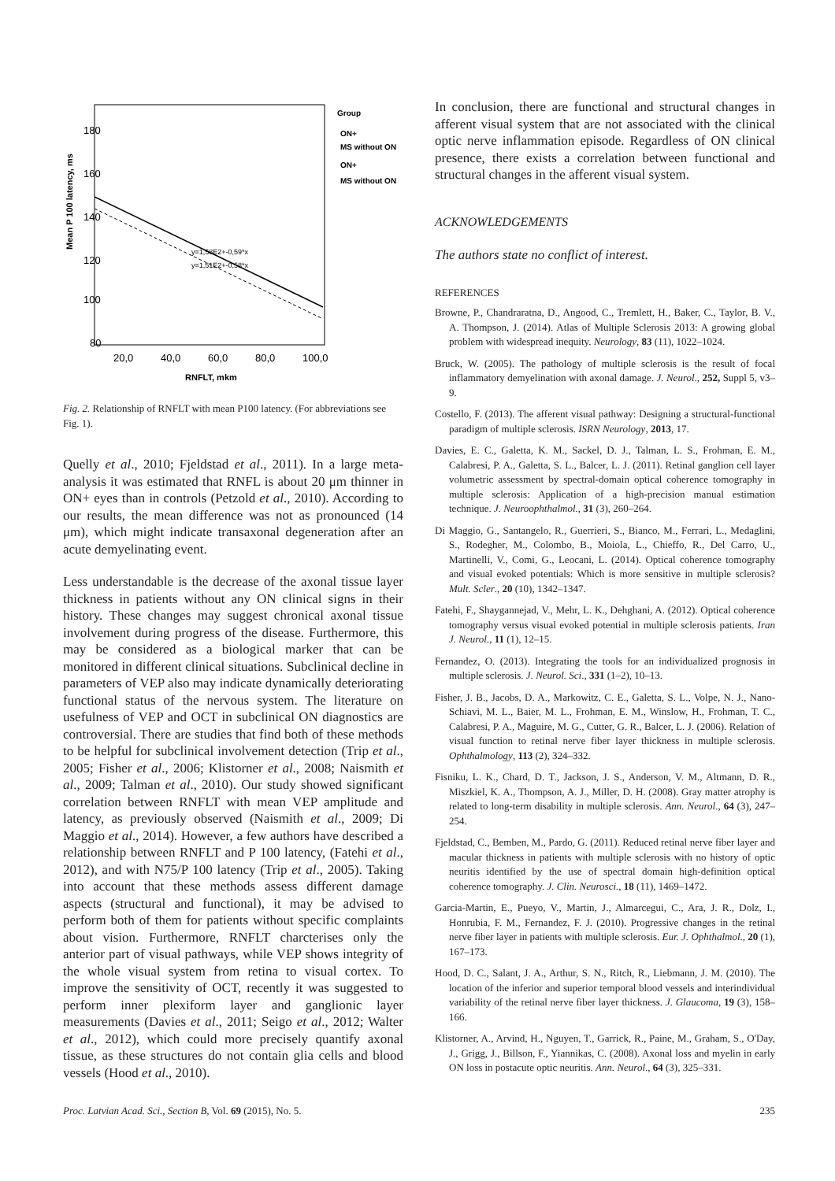Mean P 100 latency, ms
180
160
140
120
100
80
20,0
40,0
60,0
80,0
100,0
RNFLT, mkm
y=1,58E2+-0,59*x
y=1,51E2+-0,58*x
Group
ON+
MS without ON
ON+
MS without ON
Fig. 2. Relationship of RNFLT with mean P100 latency. (For abbreviations see Fig. 1).
Quelly et al., 2010; Fjeldstad et al., 2011). In a large meta-analysis it was estimated that RNFL is about 20 μm thinner in ON+ eyes than in controls (Petzold et al., 2010). According to our results, the mean difference was not as pronounced (14 μm), which might indicate transaxonal degeneration after an acute demyelinating event.
Less understandable is the decrease of the axonal tissue layer thickness in patients without any ON clinical signs in their history. These changes may suggest chronical axonal tissue involvement during progress of the disease. Furthermore, this may be considered as a biological marker that can be monitored in different clinical situations. Subclinical decline in parameters of VEP also may indicate dynamically deteriorating functional status of the nervous system. The literature on usefulness of VEP and OCT in subclinical ON diagnostics are controversial. There are studies that find both of these methods to be helpful for subclinical involvement detection (Trip et al., 2005; Fisher et al., 2006; Klistorner et al., 2008; Naismith et al., 2009; Talman et al., 2010). Our study showed significant correlation between RNFLT with mean VEP amplitude and latency, as previously observed (Naismith et al., 2009; Di Maggio et al., 2014). However, a few authors have described a relationship between RNFLT and P 100 latency, (Fatehi et al., 2012), and with N75/P 100 latency (Trip et al., 2005). Taking into account that these methods assess different damage aspects (structural and functional), it may be advised to perform both of them for patients without specific complaints about vision. Furthermore, RNFLT charcterises only the anterior part of visual pathways, while VEP shows integrity of the whole visual system from retina to visual cortex. To improve the sensitivity of OCT, recently it was suggested to perform inner plexiform layer and ganglionic layer measurements (Davies et al., 2011; Seigo et al., 2012; Walter et al., 2012), which could more precisely quantify axonal tissue, as these structures do not contain glia cells and blood vessels (Hood et al., 2010).
In conclusion, there are functional and structural changes in afferent visual system that are not associated with the clinical optic nerve inflammation episode. Regardless of ON clinical presence, there exists a correlation between functional and structural changes in the afferent visual system.
ACKNOWLEDGEMENTS
The authors state no conflict of interest.
REFERENCES
Browne, P., Chandraratna, D., Angood, C., Tremlett, H., Baker, C., Taylor, B. V., A. Thompson, J. (2014). Atlas of Multiple Sclerosis 2013: A growing global problem with widespread inequity. Neurology, 83 (11), 1022–1024.
Bruck, W. (2005). The pathology of multiple sclerosis is the result of focal inflammatory demyelination with axonal damage. J. Neurol., 252, Suppl 5, v3–9.
Costello, F. (2013). The afferent visual pathway: Designing a structural-functional paradigm of multiple sclerosis. ISRN Neurology, 2013, 17.
Davies, E. C., Galetta, K. M., Sackel, D. J., Talman, L. S., Frohman, E. M., Calabresi, P. A., Galetta, S. L., Balcer, L. J. (2011). Retinal ganglion cell layer volumetric assessment by spectral-domain optical coherence tomography in multiple sclerosis: Application of a high-precision manual estimation technique. J. Neuroophthalmol., 31 (3), 260–264.
Di Maggio, G., Santangelo, R., Guerrieri, S., Bianco, M., Ferrari, L., Medaglini, S., Rodegher, M., Colombo, B., Moiola, L., Chieffo, R., Del Carro, U., Martinelli, V., Comi, G., Leocani, L. (2014). Optical coherence tomography and visual evoked potentials: Which is more sensitive in multiple sclerosis? Mult. Scler., 20 (10), 1342–1347.
Fatehi, F., Shaygannejad, V., Mehr, L. K., Dehghani, A. (2012). Optical coherence tomography versus visual evoked potential in multiple sclerosis patients. Iran J. Neurol., 11 (1), 12–15.
Fernandez, O. (2013). Integrating the tools for an individualized prognosis in multiple sclerosis. J. Neurol. Sci., 331 (1–2), 10–13.
Fisher, J. B., Jacobs, D. A., Markowitz, C. E., Galetta, S. L., Volpe, N. J., Nano-Schiavi, M. L., Baier, M. L., Frohman, E. M., Winslow, H., Frohman, T. C., Calabresi, P. A., Maguire, M. G., Cutter, G. R., Balcer, L. J. (2006). Relation of visual function to retinal nerve fiber layer thickness in multiple sclerosis. Ophthalmology, 113 (2), 324–332.
Fisniku, L. K., Chard, D. T., Jackson, J. S., Anderson, V. M., Altmann, D. R., Miszkiel, K. A., Thompson, A. J., Miller, D. H. (2008). Gray matter atrophy is related to long-term disability in multiple sclerosis. Ann. Neurol., 64 (3), 247–254.
Fjeldstad, C., Bemben, M., Pardo, G. (2011). Reduced retinal nerve fiber layer and macular thickness in patients with multiple sclerosis with no history of optic neuritis identified by the use of spectral domain high-definition optical coherence tomography. J. Clin. Neurosci., 18 (11), 1469–1472.
Garcia-Martin, E., Pueyo, V., Martin, J., Almarcegui, C., Ara, J. R., Dolz, I., Honrubia, F. M., Fernandez, F. J. (2010). Progressive changes in the retinal nerve fiber layer in patients with multiple sclerosis. Eur. J. Ophthalmol., 20 (1), 167–173.
Hood, D. C., Salant, J. A., Arthur, S. N., Ritch, R., Liebmann, J. M. (2010). The location of the inferior and superior temporal blood vessels and interindividual variability of the retinal nerve fiber layer thickness. J. Glaucoma, 19 (3), 158–166.
Klistorner, A., Arvind, H., Nguyen, T., Garrick, R., Paine, M., Graham, S., O'Day, J., Grigg, J., Billson, F., Yiannikas, C. (2008). Axonal loss and myelin in early ON loss in postacute optic neuritis. Ann. Neurol., 64 (3), 325–331.
Proc. Latvian Acad. Sci., Section B, Vol. 69 (2015), No. 5. 235